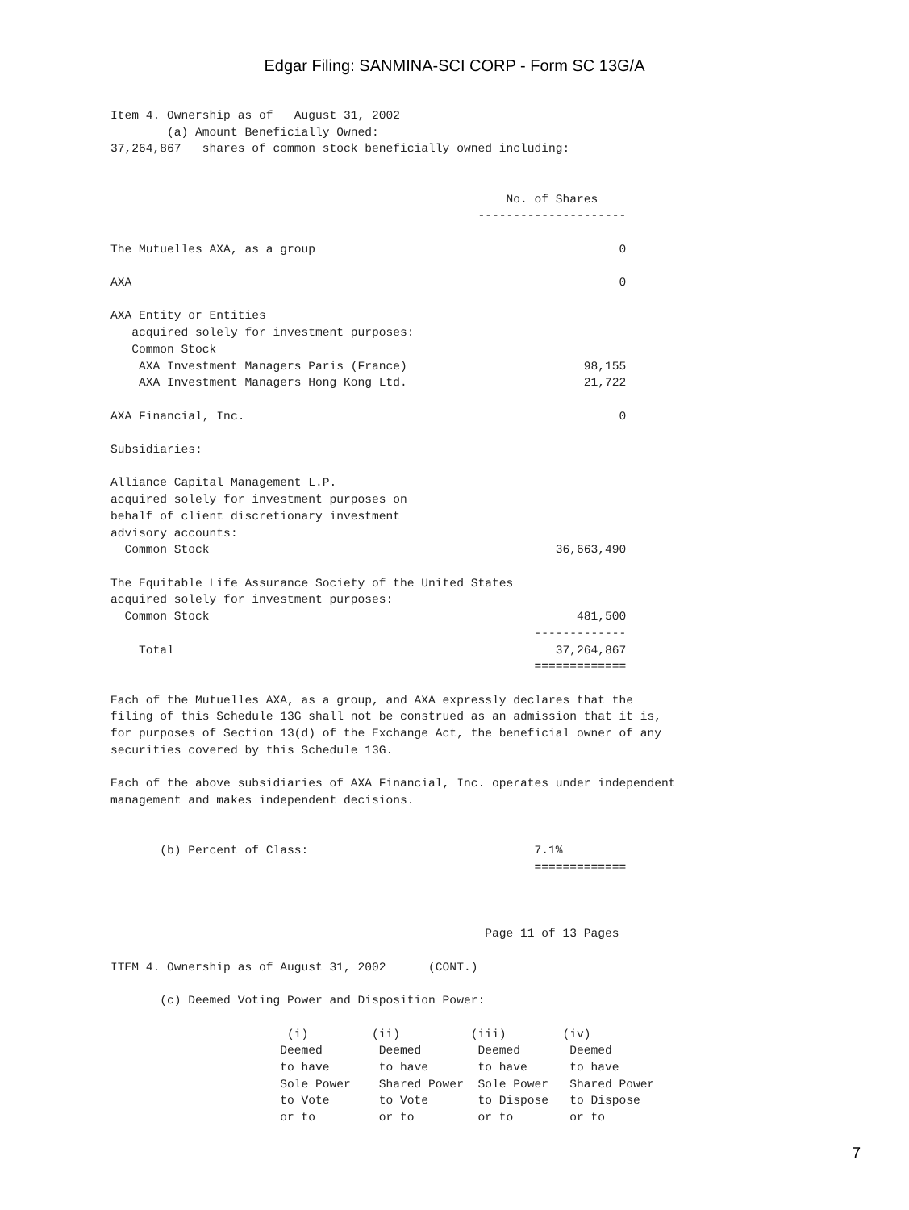Edgar Filing: SANMINA-SCI CORP - Form SC 13G/A
Item 4. Ownership as of   August 31, 2002
        (a) Amount Beneficially Owned:
37,264,867   shares of common stock beneficially owned including:


                                                        No. of Shares
                                                    ---------------------

The Mutuelles AXA, as a group                                           0

AXA                                                                     0

AXA Entity or Entities
   acquired solely for investment purposes:
   Common Stock
    AXA Investment Managers Paris (France)                         98,155
    AXA Investment Managers Hong Kong Ltd.                         21,722

AXA Financial, Inc.                                                     0

Subsidiaries:

Alliance Capital Management L.P.
acquired solely for investment purposes on
behalf of client discretionary investment
advisory accounts:
  Common Stock                                                 36,663,490

The Equitable Life Assurance Society of the United States
acquired solely for investment purposes:
  Common Stock                                                    481,500
                                                            -------------
    Total                                                      37,264,867
                                                            =============

Each of the Mutuelles AXA, as a group, and AXA expressly declares that the
filing of this Schedule 13G shall not be construed as an admission that it is,
for purposes of Section 13(d) of the Exchange Act, the beneficial owner of any
securities covered by this Schedule 13G.

Each of the above subsidiaries of AXA Financial, Inc. operates under independent
management and makes independent decisions.


       (b) Percent of Class:                                7.1%
                                                            =============



                                                     Page 11 of 13 Pages

ITEM 4. Ownership as of August 31, 2002      (CONT.)

       (c) Deemed Voting Power and Disposition Power:

                         (i)         (ii)          (iii)        (iv)
                        Deemed        Deemed        Deemed       Deemed
                        to have       to have       to have      to have
                        Sole Power    Shared Power  Sole Power   Shared Power
                        to Vote       to Vote       to Dispose   to Dispose
                        or to         or to         or to        or to
7